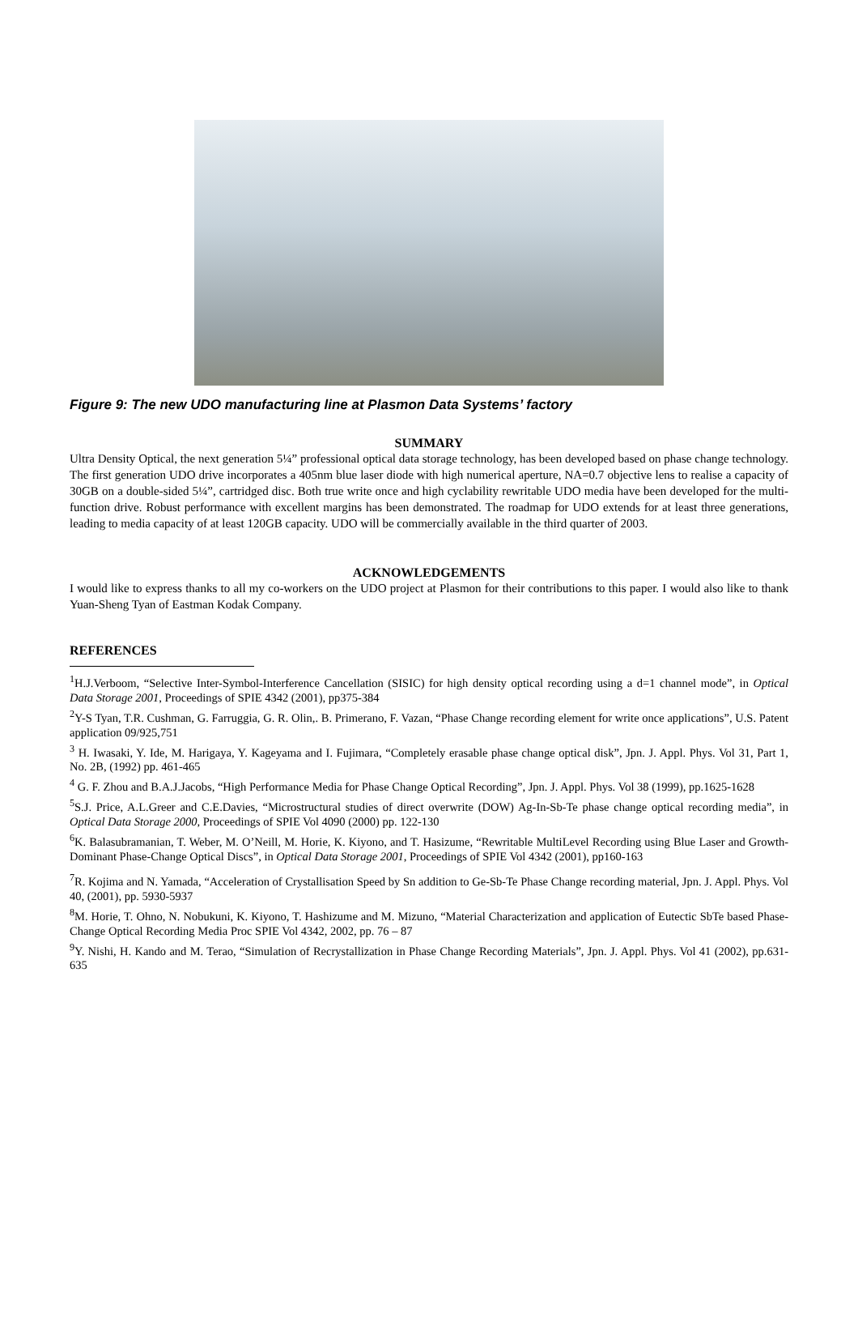Figure 9: The new UDO manufacturing line at Plasmon Data Systems’ factory
SUMMARY
Ultra Density Optical, the next generation 5¼” professional optical data storage technology, has been developed based on phase change technology. The first generation UDO drive incorporates a 405nm blue laser diode with high numerical aperture, NA=0.7 objective lens to realise a capacity of 30GB on a double-sided 5¼”, cartridged disc. Both true write once and high cyclability rewritable UDO media have been developed for the multi-function drive. Robust performance with excellent margins has been demonstrated. The roadmap for UDO extends for at least three generations, leading to media capacity of at least 120GB capacity. UDO will be commercially available in the third quarter of 2003.
ACKNOWLEDGEMENTS
I would like to express thanks to all my co-workers on the UDO project at Plasmon for their contributions to this paper. I would also like to thank Yuan-Sheng Tyan of Eastman Kodak Company.
REFERENCES
<sup>1</sup>H.J.Verboom, “Selective Inter-Symbol-Interference Cancellation (SISIC) for high density optical recording using a d=1 channel mode”, in Optical Data Storage 2001, Proceedings of SPIE 4342 (2001), pp375-384
<sup>2</sup> Y-S Tyan, T.R. Cushman, G. Farruggia, G. R. Olin,. B. Primerano, F. Vazan, “Phase Change recording element for write once applications”, U.S. Patent application 09/925,751
<sup>3</sup> H. Iwasaki, Y. Ide, M. Harigaya, Y. Kageyama and I. Fujimara, “Completely erasable phase change optical disk”, Jpn. J. Appl. Phys. Vol 31, Part 1, No. 2B, (1992) pp. 461-465
<sup>4</sup> G. F. Zhou and B.A.J.Jacobs, “High Performance Media for Phase Change Optical Recording”, Jpn. J. Appl. Phys. Vol 38 (1999), pp.1625-1628
<sup>5</sup> S.J. Price, A.L.Greer and C.E.Davies, “Microstructural studies of direct overwrite (DOW) Ag-In-Sb-Te phase change optical recording media”, in Optical Data Storage 2000, Proceedings of SPIE Vol 4090 (2000) pp. 122-130
<sup>6</sup> K. Balasubramanian, T. Weber, M. O’Neill, M. Horie, K. Kiyono, and T. Hasizume, “Rewritable MultiLevel Recording using Blue Laser and Growth-Dominant Phase-Change Optical Discs”, in Optical Data Storage 2001, Proceedings of SPIE Vol 4342 (2001), pp160-163
<sup>7</sup> R. Kojima and N. Yamada, “Acceleration of Crystallisation Speed by Sn addition to Ge-Sb-Te Phase Change recording material, Jpn. J. Appl. Phys. Vol 40, (2001), pp. 5930-5937
<sup>8</sup> M. Horie, T. Ohno, N. Nobukuni, K. Kiyono, T. Hashizume and M. Mizuno, “Material Characterization and application of Eutectic SbTe based Phase-Change Optical Recording Media Proc SPIE Vol 4342, 2002, pp. 76 – 87
<sup>9</sup> Y. Nishi, H. Kando and M. Terao, “Simulation of Recrystallization in Phase Change Recording Materials”, Jpn. J. Appl. Phys. Vol 41 (2002), pp.631-635